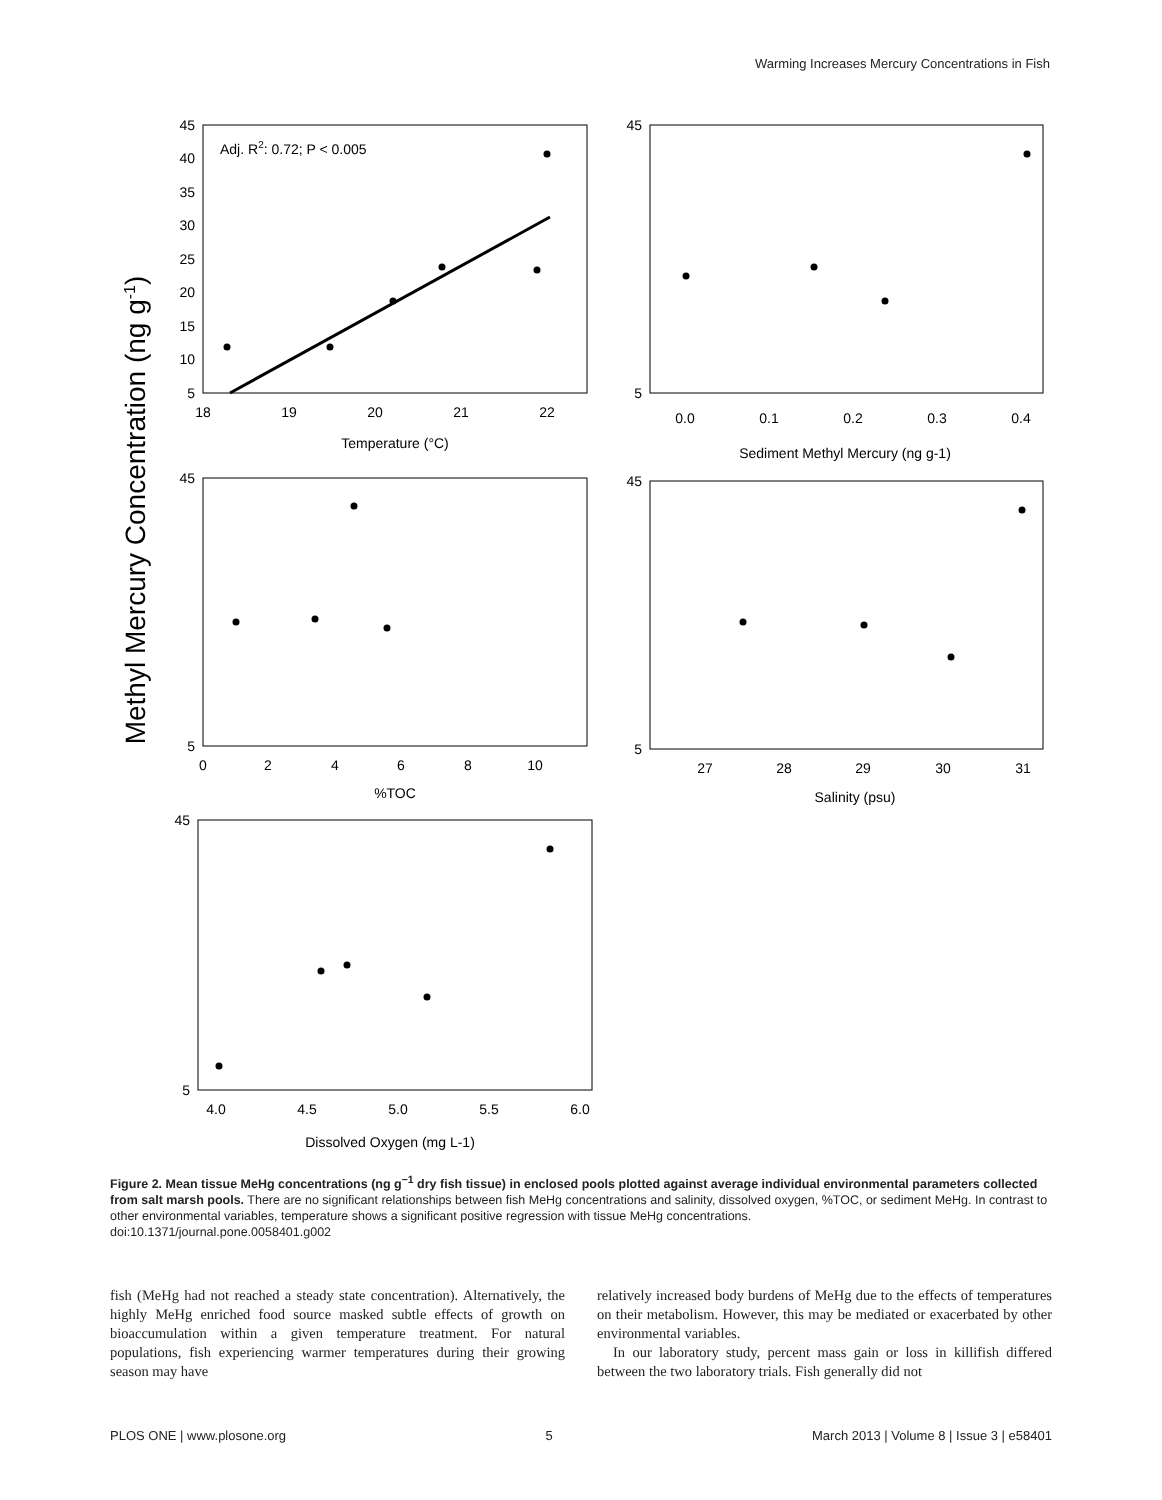Warming Increases Mercury Concentrations in Fish
Methyl Mercury Concentration (ng g-1)
45
40
35
30
25
20
15
10
5
45
5
45
5
45
5
45
5
Adj. R2: 0.72; P < 0.005
18
19
20
21
22
Temperature (°C)
0.0
0.1
0.2
0.3
0.4
Sediment Methyl Mercury (ng g-1)
0
2
4
6
8
10
%TOC
27
28
29
30
31
Salinity (psu)
4.0
4.5
5.0
5.5
6.0
Dissolved Oxygen (mg L-1)
Figure 2. Mean tissue MeHg concentrations (ng g<sup>−1</sup> dry fish tissue) in enclosed pools plotted against average individual environmental parameters collected from salt marsh pools. There are no significant relationships between fish MeHg concentrations and salinity, dissolved oxygen, %TOC, or sediment MeHg. In contrast to other environmental variables, temperature shows a significant positive regression with tissue MeHg concentrations.
doi:10.1371/journal.pone.0058401.g002
fish (MeHg had not reached a steady state concentration). Alternatively, the highly MeHg enriched food source masked subtle effects of growth on bioaccumulation within a given temperature treatment. For natural populations, fish experiencing warmer temperatures during their growing season may have
relatively increased body burdens of MeHg due to the effects of temperatures on their metabolism. However, this may be mediated or exacerbated by other environmental variables.
In our laboratory study, percent mass gain or loss in killifish differed between the two laboratory trials. Fish generally did not
PLOS ONE | www.plosone.org 5 March 2013 | Volume 8 | Issue 3 | e58401